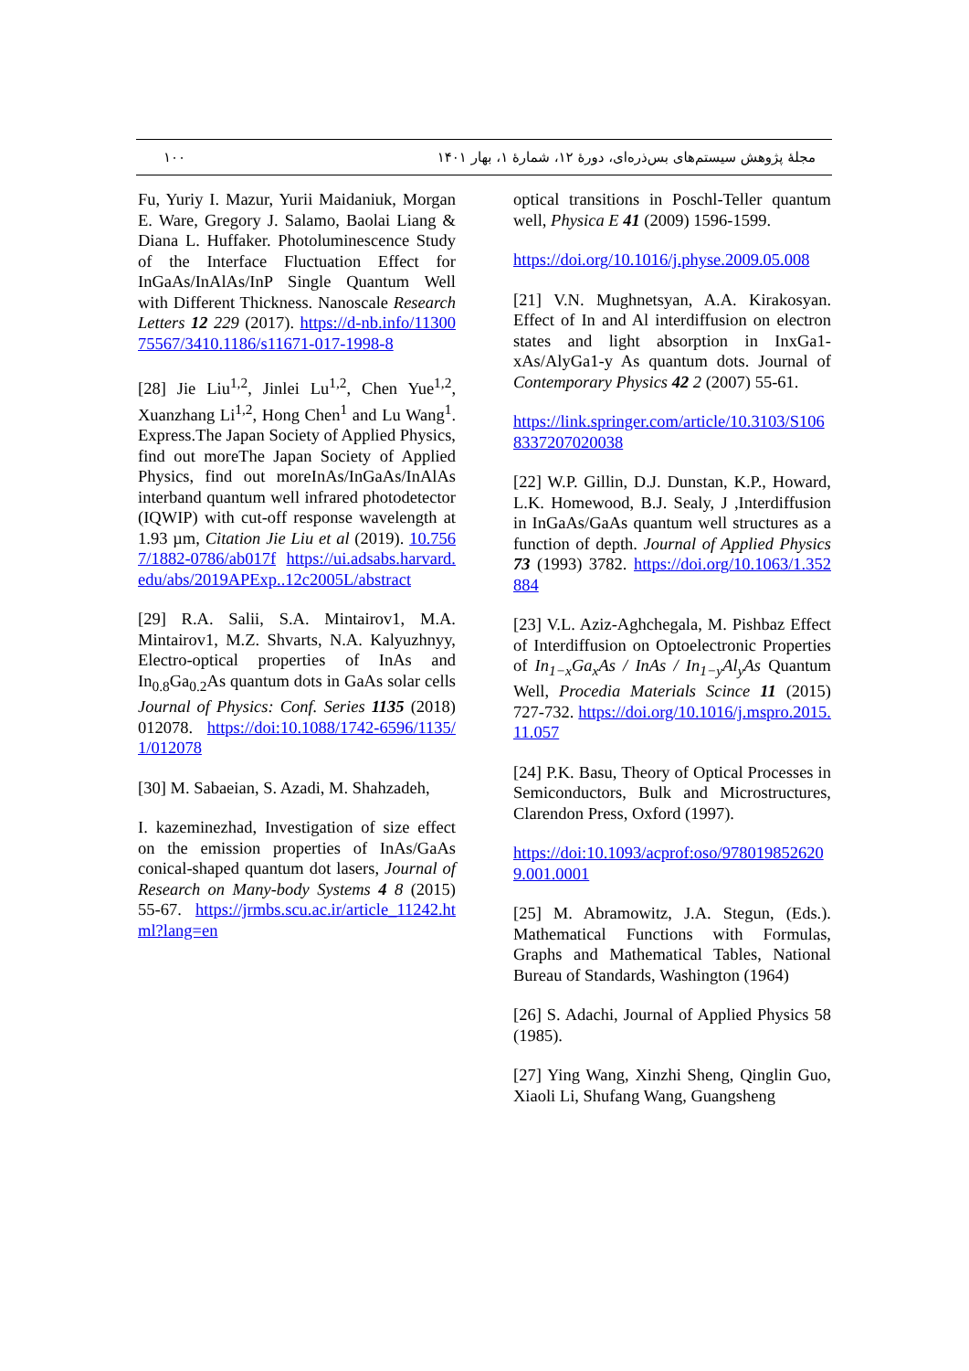۱۰۰ مجلهٔ پژوهش سیستم‌های بس‌ذره‌ای، دورهٔ ۱۲، شمارهٔ ۱، بهار ۱۴۰۱
Fu, Yuriy I. Mazur, Yurii Maidaniuk, Morgan E. Ware, Gregory J. Salamo, Baolai Liang & Diana L. Huffaker. Photoluminescence Study of the Interface Fluctuation Effect for InGaAs/InAlAs/InP Single Quantum Well with Different Thickness. Nanoscale Research Letters 12 229 (2017). https://d-nb.info/1130075567/3410.1186/s11671-017-1998-8
[28] Jie Liu<sup>1,2</sup>, Jinlei Lu<sup>1,2</sup>, Chen Yue<sup>1,2</sup>, Xuanzhang Li<sup>1,2</sup>, Hong Chen<sup>1</sup> and Lu Wang<sup>1</sup>. Express.The Japan Society of Applied Physics, find out moreThe Japan Society of Applied Physics, find out moreInAs/InGaAs/InAlAs interband quantum well infrared photodetector (IQWIP) with cut-off response wavelength at 1.93 µm, Citation Jie Liu et al (2019). 10.7567/1882-0786/ab017f https://ui.adsabs.harvard.edu/abs/2019APExp..12c2005L/abstract
[29] R.A. Salii, S.A. Mintairov1, M.A. Mintairov1, M.Z. Shvarts, N.A. Kalyuzhnyy, Electro-optical properties of InAs and In<sub>0.8</sub>Ga<sub>0.2</sub>As quantum dots in GaAs solar cells Journal of Physics: Conf. Series 1135 (2018) 012078. https://doi:10.1088/1742-6596/1135/1/012078
[30] M. Sabaeian, S. Azadi, M. Shahzadeh,
I. kazeminezhad, Investigation of size effect on the emission properties of InAs/GaAs conical-shaped quantum dot lasers, Journal of Research on Many-body Systems 4 8 (2015) 55-67. https://jrmbs.scu.ac.ir/article_11242.html?lang=en
optical transitions in Poschl-Teller quantum well, Physica E 41 (2009) 1596-1599.
https://doi.org/10.1016/j.physe.2009.05.008
[21] V.N. Mughnetsyan, A.A. Kirakosyan. Effect of In and Al interdiffusion on electron states and light absorption in InxGa1-xAs/AlyGa1-y As quantum dots. Journal of Contemporary Physics 42 2 (2007) 55-61.
https://link.springer.com/article/10.3103/S1068337207020038
[22] W.P. Gillin, D.J. Dunstan, K.P., Howard, L.K. Homewood, B.J. Sealy, J ,Interdiffusion in InGaAs/GaAs quantum well structures as a function of depth. Journal of Applied Physics 73 (1993) 3782. https://doi.org/10.1063/1.352884
[23] V.L. Aziz-Aghchegala, M. Pishbaz Effect of Interdiffusion on Optoelectronic Properties of In<sub>1−x</sub>Ga<sub>x</sub>As / InAs / In<sub>1−y</sub>Al<sub>y</sub>As Quantum Well, Procedia Materials Scince 11 (2015) 727-732. https://doi.org/10.1016/j.mspro.2015.11.057
[24] P.K. Basu, Theory of Optical Processes in Semiconductors, Bulk and Microstructures, Clarendon Press, Oxford (1997).
https://doi:10.1093/acprof:oso/9780198526209.001.0001
[25] M. Abramowitz, J.A. Stegun, (Eds.). Mathematical Functions with Formulas, Graphs and Mathematical Tables, National Bureau of Standards, Washington (1964)
[26] S. Adachi, Journal of Applied Physics 58 (1985).
[27] Ying Wang, Xinzhi Sheng, Qinglin Guo, Xiaoli Li, Shufang Wang, Guangsheng